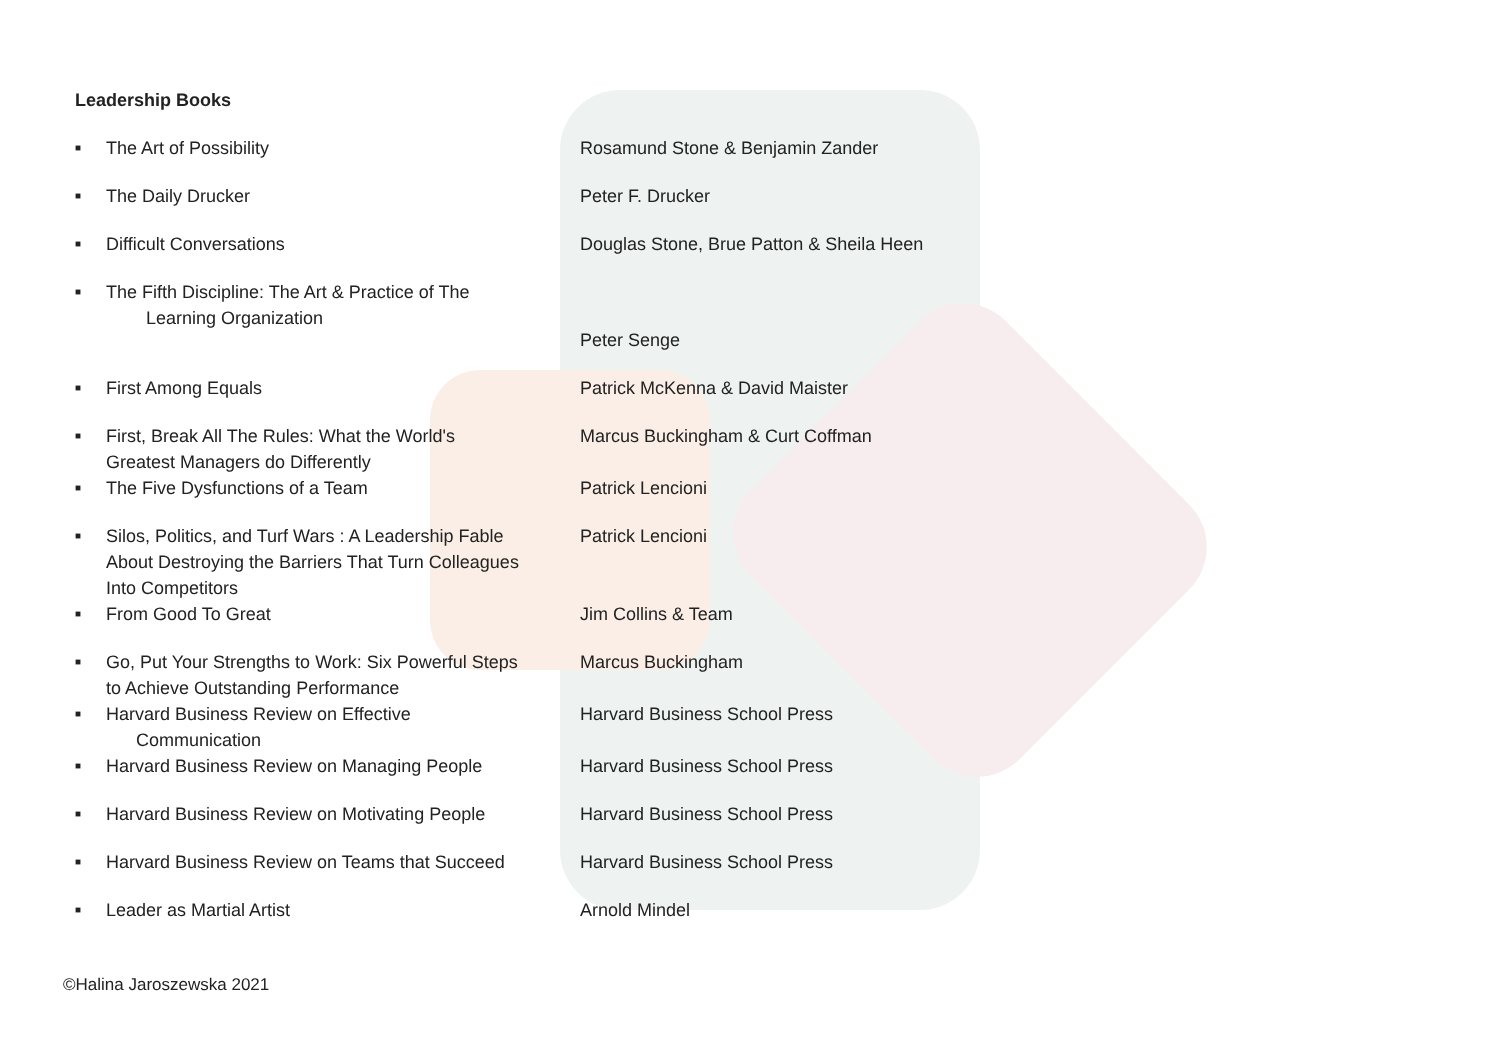Leadership Books
■ The Art of Possibility Rosamund Stone & Benjamin Zander
■ The Daily Drucker Peter F. Drucker
■ Difficult Conversations Douglas Stone, Brue Patton & Sheila Heen
■ The Fifth Discipline: The Art & Practice of The
Learning Organization
Peter Senge
■ First Among Equals Patrick McKenna & David Maister
■ First, Break All The Rules: What the World's
Greatest Managers do Differently
Marcus Buckingham & Curt Coffman
■ The Five Dysfunctions of a Team Patrick Lencioni
■ Silos, Politics, and Turf Wars : A Leadership Fable
About Destroying the Barriers That Turn Colleagues
Into Competitors
Patrick Lencioni
■ From Good To Great Jim Collins & Team
■ Go, Put Your Strengths to Work: Six Powerful Steps
to Achieve Outstanding Performance
Marcus Buckingham
■ Harvard Business Review on Effective
Communication
Harvard Business School Press
■ Harvard Business Review on Managing People Harvard Business School Press
■ Harvard Business Review on Motivating People Harvard Business School Press
■ Harvard Business Review on Teams that Succeed
Harvard Business School Press
■ Leader as Martial Artist Arnold Mindel
©Halina Jaroszewska 2021